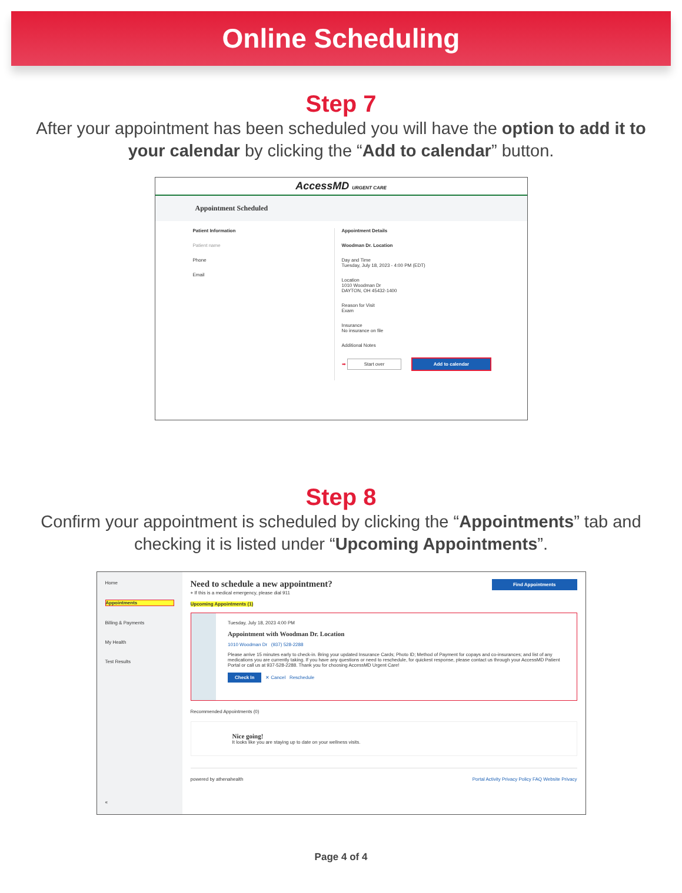Online Scheduling
Step 7
After your appointment has been scheduled you will have the option to add it to your calendar by clicking the “Add to calendar” button.
AccessMD URGENT CARE
Appointment Scheduled
Patient Information
Patient name
Phone
Email
Appointment Details
Woodman Dr. Location
Day and Time
Tuesday, July 18, 2023 - 4:00 PM (EDT)
Location
1010 Woodman Dr
DAYTON, OH 45432-1400
Reason for Visit
Exam
Insurance
No insurance on file
Additional Notes
➡ Start over Add to calendar
Step 8
Confirm your appointment is scheduled by clicking the “Appointments” tab and checking it is listed under “Upcoming Appointments”.
Home
Appointments
Billing & Payments
My Health
Test Results
«
Need to schedule a new appointment? Find Appointments
+ If this is a medical emergency, please dial 911
Upcoming Appointments (1)
Tuesday, July 18, 2023 4:00 PM
Appointment with Woodman Dr. Location
1010 Woodman Dr (937) 528-2288
Please arrive 15 minutes early to check-in. Bring your updated Insurance Cards; Photo ID; Method of Payment for copays and co-insurances; and list of any medications you are currently taking. If you have any questions or need to reschedule, for quickest response, please contact us through your AccessMD Patient Portal or call us at 937-528-2288. Thank you for choosing AccessMD Urgent Care!
Check In ✕ Cancel Reschedule
Recommended Appointments (0)
Nice going!
It looks like you are staying up to date on your wellness visits.
powered by athenahealth Portal Activity Privacy Policy FAQ Website Privacy
Page 4 of 4